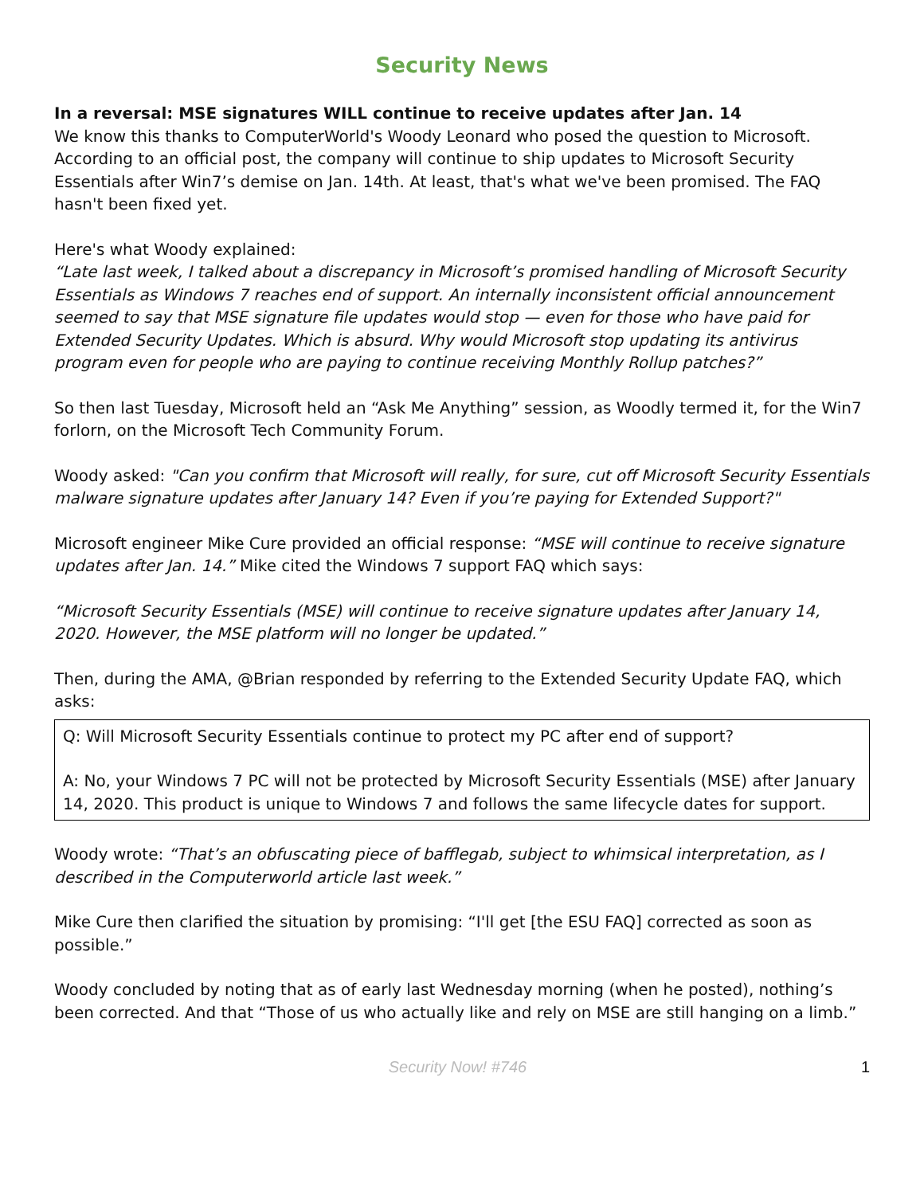Security News
In a reversal: MSE signatures WILL continue to receive updates after Jan. 14
We know this thanks to ComputerWorld's Woody Leonard who posed the question to Microsoft. According to an official post, the company will continue to ship updates to Microsoft Security Essentials after Win7’s demise on Jan. 14th. At least, that's what we've been promised. The FAQ hasn't been fixed yet.
Here's what Woody explained:
“Late last week, I talked about a discrepancy in Microsoft’s promised handling of Microsoft Security Essentials as Windows 7 reaches end of support. An internally inconsistent official announcement seemed to say that MSE signature file updates would stop — even for those who have paid for Extended Security Updates. Which is absurd. Why would Microsoft stop updating its antivirus program even for people who are paying to continue receiving Monthly Rollup patches?”
So then last Tuesday, Microsoft held an “Ask Me Anything” session, as Woodly termed it, for the Win7 forlorn, on the Microsoft Tech Community Forum.
Woody asked: "Can you confirm that Microsoft will really, for sure, cut off Microsoft Security Essentials malware signature updates after January 14? Even if you’re paying for Extended Support?"
Microsoft engineer Mike Cure provided an official response: “MSE will continue to receive signature updates after Jan. 14.” Mike cited the Windows 7 support FAQ which says:
“Microsoft Security Essentials (MSE) will continue to receive signature updates after January 14, 2020. However, the MSE platform will no longer be updated.”
Then, during the AMA, @Brian responded by referring to the Extended Security Update FAQ, which asks:
Q: Will Microsoft Security Essentials continue to protect my PC after end of support?
A: No, your Windows 7 PC will not be protected by Microsoft Security Essentials (MSE) after January 14, 2020. This product is unique to Windows 7 and follows the same lifecycle dates for support.
Woody wrote: “That’s an obfuscating piece of bafflegab, subject to whimsical interpretation, as I described in the Computerworld article last week.”
Mike Cure then clarified the situation by promising: “I'll get [the ESU FAQ] corrected as soon as possible.”
Woody concluded by noting that as of early last Wednesday morning (when he posted), nothing’s been corrected. And that “Those of us who actually like and rely on MSE are still hanging on a limb.”
Security Now! #746 1